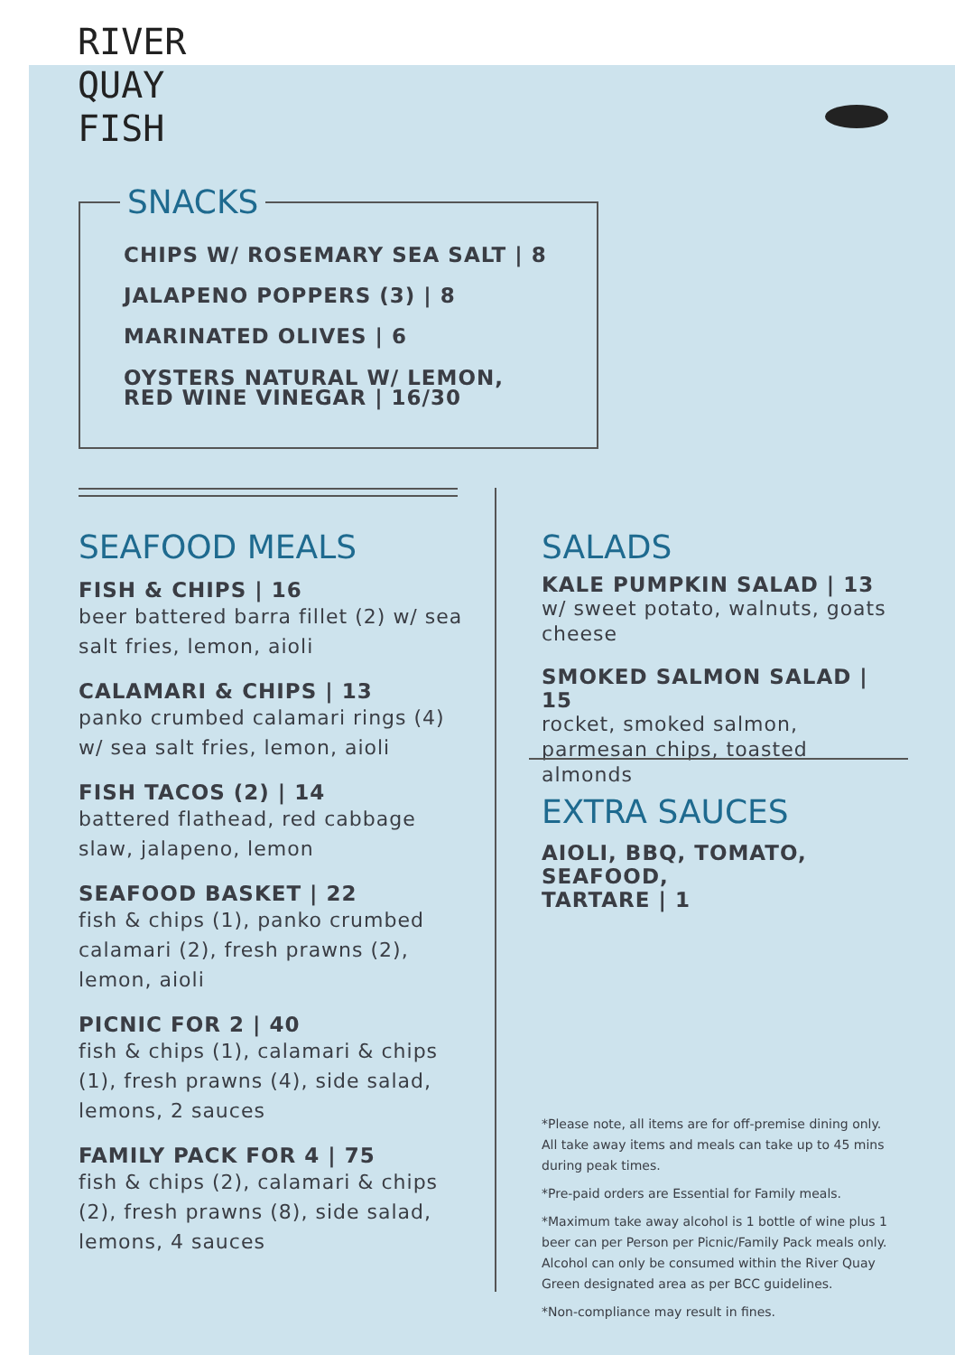RIVER
QUAY
FISH
SNACKS
CHIPS W/ ROSEMARY SEA SALT | 8
JALAPENO POPPERS (3) | 8
MARINATED OLIVES | 6
OYSTERS NATURAL W/ LEMON,
RED WINE VINEGAR | 16/30
SEAFOOD MEALS
FISH & CHIPS | 16
beer battered barra fillet (2) w/ sea salt fries, lemon, aioli
CALAMARI & CHIPS | 13
panko crumbed calamari rings (4) w/ sea salt fries, lemon, aioli
FISH TACOS (2) | 14
battered flathead, red cabbage slaw, jalapeno, lemon
SEAFOOD BASKET | 22
fish & chips (1), panko crumbed calamari (2), fresh prawns (2), lemon, aioli
PICNIC FOR 2 | 40
fish & chips (1), calamari & chips (1), fresh prawns (4), side salad, lemons, 2 sauces
FAMILY PACK FOR 4 | 75
fish & chips (2), calamari & chips (2), fresh prawns (8), side salad, lemons, 4 sauces
SALADS
KALE PUMPKIN SALAD | 13
w/ sweet potato, walnuts, goats cheese
SMOKED SALMON SALAD | 15
rocket, smoked salmon, parmesan chips, toasted almonds
EXTRA SAUCES
AIOLI, BBQ, TOMATO, SEAFOOD,
TARTARE | 1
*Please note, all items are for off-premise dining only. All take away items and meals can take up to 45 mins during peak times.
*Pre-paid orders are Essential for Family meals.
*Maximum take away alcohol is 1 bottle of wine plus 1 beer can per Person per Picnic/Family Pack meals only.
Alcohol can only be consumed within the River Quay Green designated area as per BCC guidelines.
*Non-compliance may result in fines.